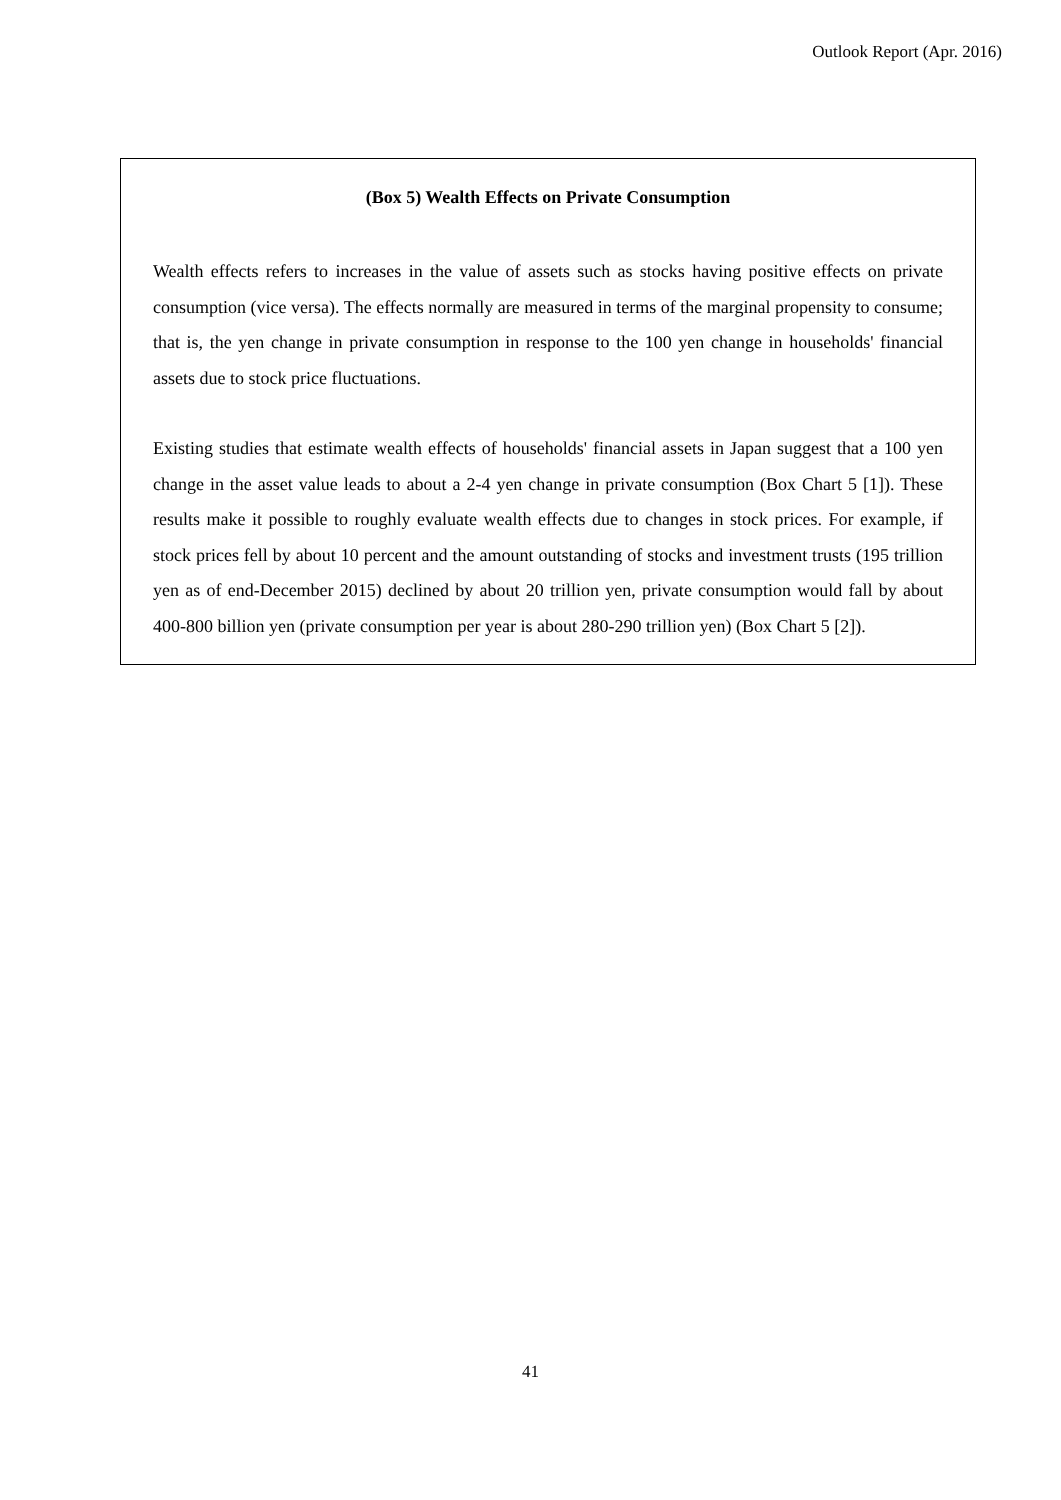Outlook Report (Apr. 2016)
(Box 5) Wealth Effects on Private Consumption
Wealth effects refers to increases in the value of assets such as stocks having positive effects on private consumption (vice versa). The effects normally are measured in terms of the marginal propensity to consume; that is, the yen change in private consumption in response to the 100 yen change in households' financial assets due to stock price fluctuations.
Existing studies that estimate wealth effects of households' financial assets in Japan suggest that a 100 yen change in the asset value leads to about a 2-4 yen change in private consumption (Box Chart 5 [1]). These results make it possible to roughly evaluate wealth effects due to changes in stock prices. For example, if stock prices fell by about 10 percent and the amount outstanding of stocks and investment trusts (195 trillion yen as of end-December 2015) declined by about 20 trillion yen, private consumption would fall by about 400-800 billion yen (private consumption per year is about 280-290 trillion yen) (Box Chart 5 [2]).
41